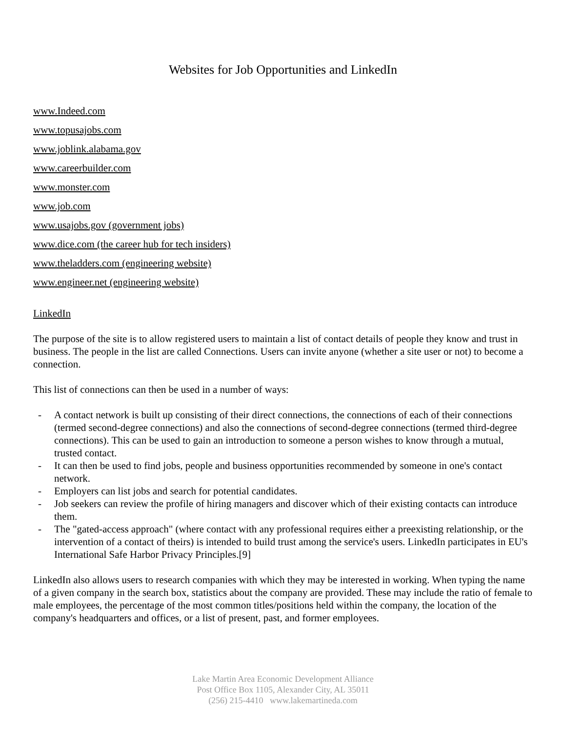Websites for Job Opportunities and LinkedIn
www.Indeed.com
www.topusajobs.com
www.joblink.alabama.gov
www.careerbuilder.com
www.monster.com
www.job.com
www.usajobs.gov (government jobs)
www.dice.com (the career hub for tech insiders)
www.theladders.com (engineering website)
www.engineer.net (engineering website)
LinkedIn
The purpose of the site is to allow registered users to maintain a list of contact details of people they know and trust in business. The people in the list are called Connections. Users can invite anyone (whether a site user or not) to become a connection.
This list of connections can then be used in a number of ways:
- A contact network is built up consisting of their direct connections, the connections of each of their connections (termed second-degree connections) and also the connections of second-degree connections (termed third-degree connections). This can be used to gain an introduction to someone a person wishes to know through a mutual, trusted contact.
- It can then be used to find jobs, people and business opportunities recommended by someone in one's contact network.
- Employers can list jobs and search for potential candidates.
- Job seekers can review the profile of hiring managers and discover which of their existing contacts can introduce them.
- The "gated-access approach" (where contact with any professional requires either a preexisting relationship, or the intervention of a contact of theirs) is intended to build trust among the service's users. LinkedIn participates in EU's International Safe Harbor Privacy Principles.[9]
LinkedIn also allows users to research companies with which they may be interested in working. When typing the name of a given company in the search box, statistics about the company are provided. These may include the ratio of female to male employees, the percentage of the most common titles/positions held within the company, the location of the company's headquarters and offices, or a list of present, past, and former employees.
Lake Martin Area Economic Development Alliance
Post Office Box 1105, Alexander City, AL 35011
(256) 215-4410 www.lakemartineda.com